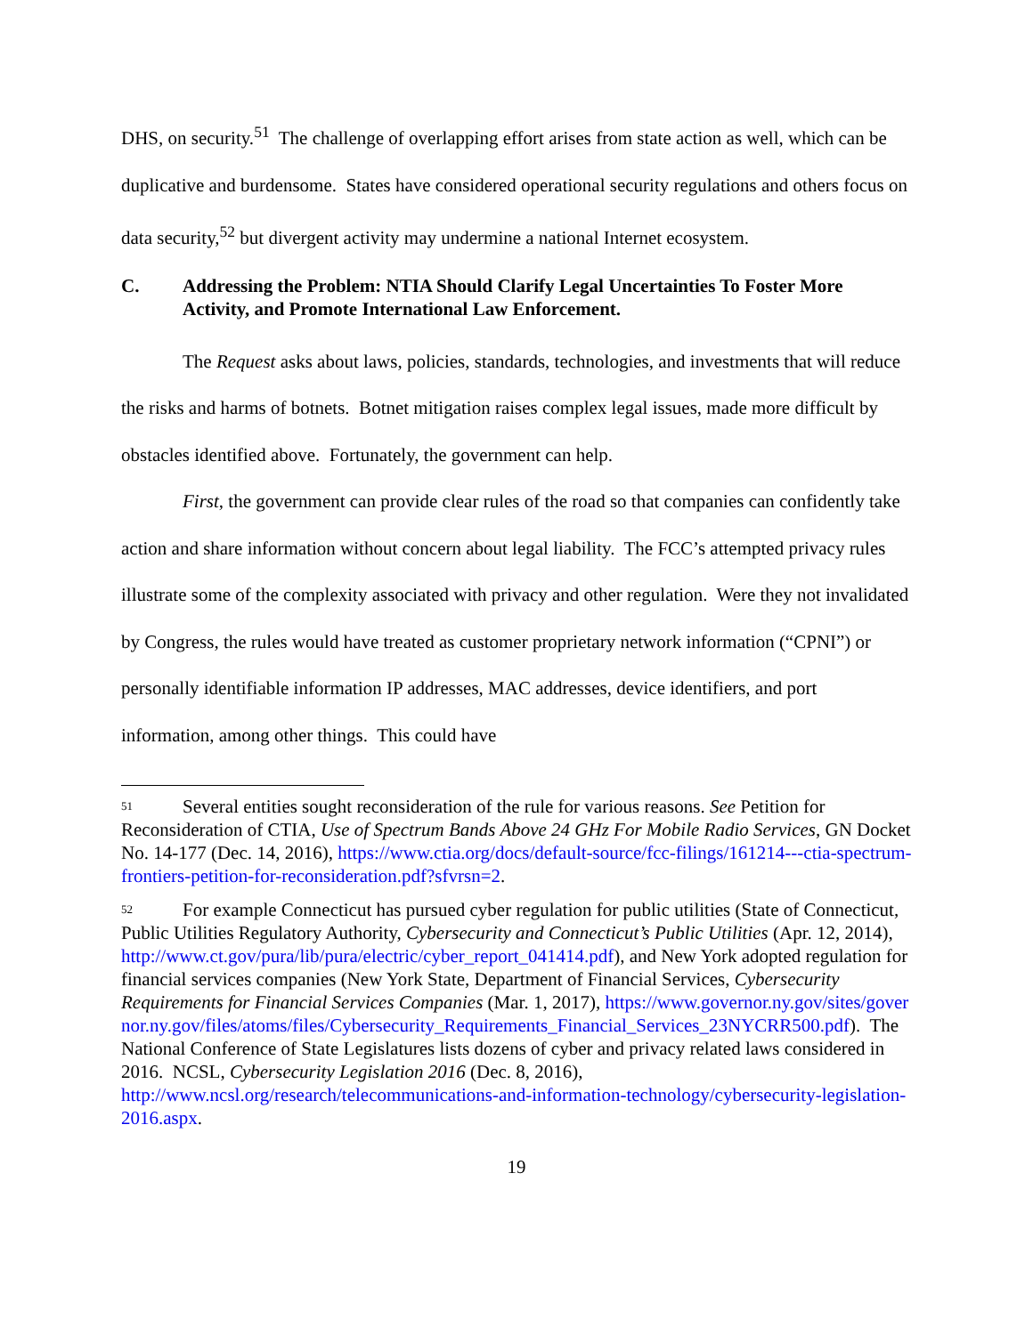DHS, on security.<sup>51</sup> The challenge of overlapping effort arises from state action as well, which can be duplicative and burdensome. States have considered operational security regulations and others focus on data security,<sup>52</sup> but divergent activity may undermine a national Internet ecosystem.
C. Addressing the Problem: NTIA Should Clarify Legal Uncertainties To Foster More Activity, and Promote International Law Enforcement.
The Request asks about laws, policies, standards, technologies, and investments that will reduce the risks and harms of botnets. Botnet mitigation raises complex legal issues, made more difficult by obstacles identified above. Fortunately, the government can help.
First, the government can provide clear rules of the road so that companies can confidently take action and share information without concern about legal liability. The FCC’s attempted privacy rules illustrate some of the complexity associated with privacy and other regulation. Were they not invalidated by Congress, the rules would have treated as customer proprietary network information (“CPNI”) or personally identifiable information IP addresses, MAC addresses, device identifiers, and port information, among other things. This could have
<sup>51</sup> Several entities sought reconsideration of the rule for various reasons. See Petition for Reconsideration of CTIA, Use of Spectrum Bands Above 24 GHz For Mobile Radio Services, GN Docket No. 14-177 (Dec. 14, 2016), https://www.ctia.org/docs/default-source/fcc-filings/161214---ctia-spectrum-frontiers-petition-for-reconsideration.pdf?sfvrsn=2.
<sup>52</sup> For example Connecticut has pursued cyber regulation for public utilities (State of Connecticut, Public Utilities Regulatory Authority, Cybersecurity and Connecticut’s Public Utilities (Apr. 12, 2014), http://www.ct.gov/pura/lib/pura/electric/cyber_report_041414.pdf), and New York adopted regulation for financial services companies (New York State, Department of Financial Services, Cybersecurity Requirements for Financial Services Companies (Mar. 1, 2017), https://www.governor.ny.gov/sites/governor.ny.gov/files/atoms/files/Cybersecurity_Requirements_Financial_Services_23NYCRR500.pdf). The National Conference of State Legislatures lists dozens of cyber and privacy related laws considered in 2016. NCSL, Cybersecurity Legislation 2016 (Dec. 8, 2016), http://www.ncsl.org/research/telecommunications-and-information-technology/cybersecurity-legislation-2016.aspx.
19